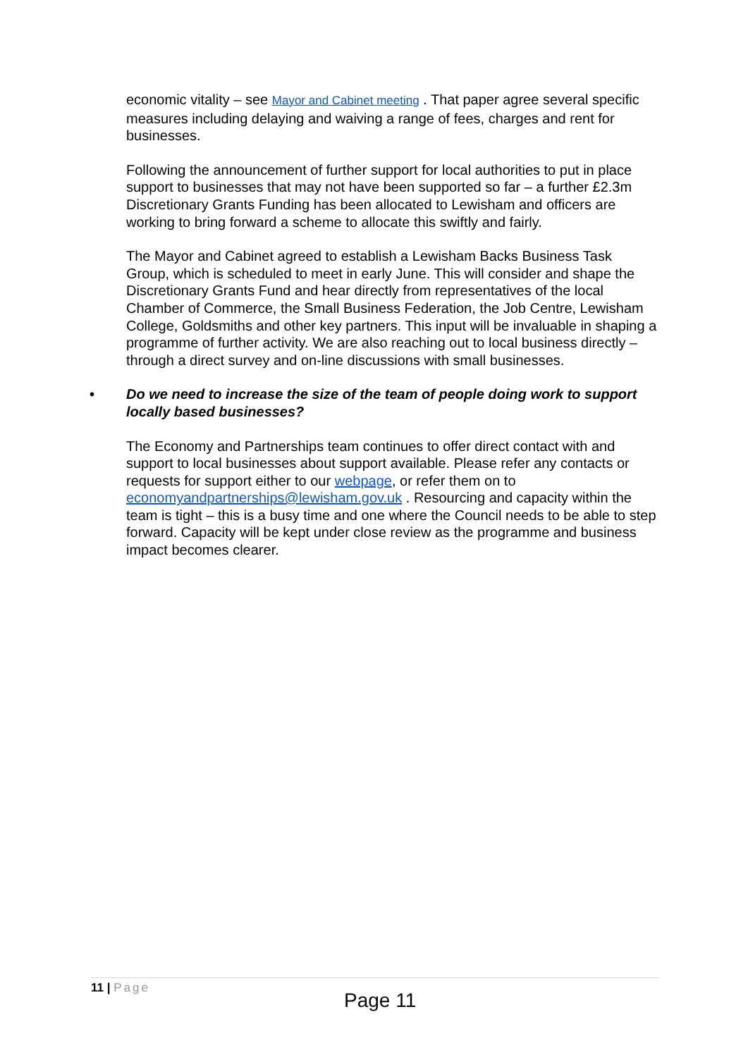economic vitality – see Mayor and Cabinet meeting . That paper agree several specific measures including delaying and waiving a range of fees, charges and rent for businesses.
Following the announcement of further support for local authorities to put in place support to businesses that may not have been supported so far – a further £2.3m Discretionary Grants Funding has been allocated to Lewisham and officers are working to bring forward a scheme to allocate this swiftly and fairly.
The Mayor and Cabinet agreed to establish a Lewisham Backs Business Task Group, which is scheduled to meet in early June. This will consider and shape the Discretionary Grants Fund and hear directly from representatives of the local Chamber of Commerce, the Small Business Federation, the Job Centre, Lewisham College, Goldsmiths and other key partners. This input will be invaluable in shaping a programme of further activity. We are also reaching out to local business directly – through a direct survey and on-line discussions with small businesses.
• Do we need to increase the size of the team of people doing work to support locally based businesses?
The Economy and Partnerships team continues to offer direct contact with and support to local businesses about support available. Please refer any contacts or requests for support either to our webpage, or refer them on to economyandpartnerships@lewisham.gov.uk . Resourcing and capacity within the team is tight – this is a busy time and one where the Council needs to be able to step forward. Capacity will be kept under close review as the programme and business impact becomes clearer.
11 | Page
Page 11